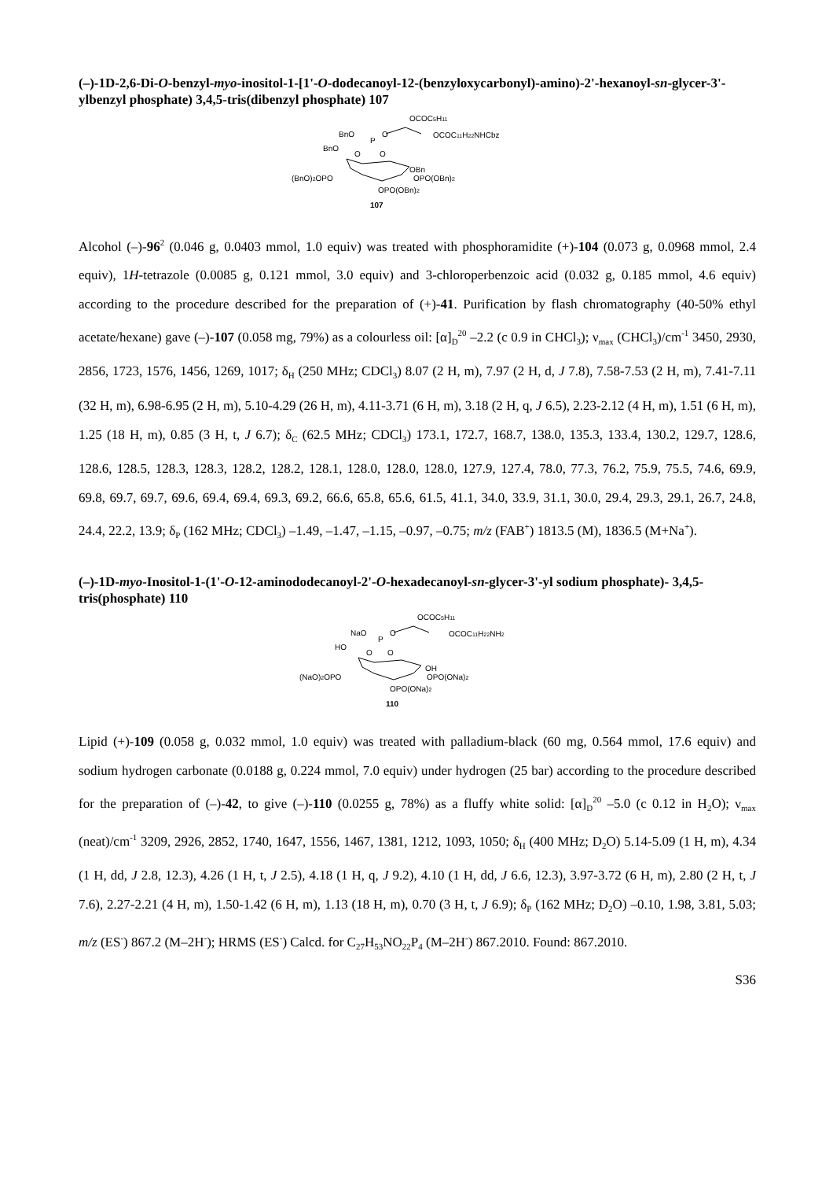(–)-1D-2,6-Di-O-benzyl-myo-inositol-1-[1'-O-dodecanoyl-12-(benzyloxycarbonyl)-amino)-2'-hexanoyl-sn-glycer-3'-ylbenzyl phosphate) 3,4,5-tris(dibenzyl phosphate) 107
OCOC5H11
BnO
O
OCOC11H22NHCbz
P
BnO
O
O
OBn
(BnO)2OPO
OPO(OBn)2
OPO(OBn)2
107
Alcohol (–)-96<sup>2</sup> (0.046 g, 0.0403 mmol, 1.0 equiv) was treated with phosphoramidite (+)-104 (0.073 g, 0.0968 mmol, 2.4 equiv), 1H-tetrazole (0.0085 g, 0.121 mmol, 3.0 equiv) and 3-chloroperbenzoic acid (0.032 g, 0.185 mmol, 4.6 equiv) according to the procedure described for the preparation of (+)-41. Purification by flash chromatography (40-50% ethyl acetate/hexane) gave (–)-107 (0.058 mg, 79%) as a colourless oil: [α]<sub>D</sub><sup>20</sup> –2.2 (c 0.9 in CHCl<sub>3</sub>); ν<sub>max</sub> (CHCl<sub>3</sub>)/cm<sup>-1</sup> 3450, 2930, 2856, 1723, 1576, 1456, 1269, 1017; δ<sub>H</sub> (250 MHz; CDCl<sub>3</sub>) 8.07 (2 H, m), 7.97 (2 H, d, J 7.8), 7.58-7.53 (2 H, m), 7.41-7.11 (32 H, m), 6.98-6.95 (2 H, m), 5.10-4.29 (26 H, m), 4.11-3.71 (6 H, m), 3.18 (2 H, q, J 6.5), 2.23-2.12 (4 H, m), 1.51 (6 H, m), 1.25 (18 H, m), 0.85 (3 H, t, J 6.7); δ<sub>C</sub> (62.5 MHz; CDCl<sub>3</sub>) 173.1, 172.7, 168.7, 138.0, 135.3, 133.4, 130.2, 129.7, 128.6, 128.6, 128.5, 128.3, 128.3, 128.2, 128.2, 128.1, 128.0, 128.0, 128.0, 127.9, 127.4, 78.0, 77.3, 76.2, 75.9, 75.5, 74.6, 69.9, 69.8, 69.7, 69.7, 69.6, 69.4, 69.4, 69.3, 69.2, 66.6, 65.8, 65.6, 61.5, 41.1, 34.0, 33.9, 31.1, 30.0, 29.4, 29.3, 29.1, 26.7, 24.8, 24.4, 22.2, 13.9; δ<sub>P</sub> (162 MHz; CDCl<sub>3</sub>) –1.49, –1.47, –1.15, –0.97, –0.75; m/z (FAB<sup>+</sup>) 1813.5 (M), 1836.5 (M+Na<sup>+</sup>).
(–)-1D-myo-Inositol-1-(1'-O-12-aminododecanoyl-2'-O-hexadecanoyl-sn-glycer-3'-yl sodium phosphate)- 3,4,5-tris(phosphate) 110
OCOC5H11
NaO
O
OCOC11H22NH2
P
HO
O
O
OH
(NaO)2OPO
OPO(ONa)2
OPO(ONa)2
110
Lipid (+)-109 (0.058 g, 0.032 mmol, 1.0 equiv) was treated with palladium-black (60 mg, 0.564 mmol, 17.6 equiv) and sodium hydrogen carbonate (0.0188 g, 0.224 mmol, 7.0 equiv) under hydrogen (25 bar) according to the procedure described for the preparation of (–)-42, to give (–)-110 (0.0255 g, 78%) as a fluffy white solid: [α]<sub>D</sub><sup>20</sup> –5.0 (c 0.12 in H<sub>2</sub>O); ν<sub>max</sub> (neat)/cm<sup>-1</sup> 3209, 2926, 2852, 1740, 1647, 1556, 1467, 1381, 1212, 1093, 1050; δ<sub>H</sub> (400 MHz; D<sub>2</sub>O) 5.14-5.09 (1 H, m), 4.34 (1 H, dd, J 2.8, 12.3), 4.26 (1 H, t, J 2.5), 4.18 (1 H, q, J 9.2), 4.10 (1 H, dd, J 6.6, 12.3), 3.97-3.72 (6 H, m), 2.80 (2 H, t, J 7.6), 2.27-2.21 (4 H, m), 1.50-1.42 (6 H, m), 1.13 (18 H, m), 0.70 (3 H, t, J 6.9); δ<sub>P</sub> (162 MHz; D<sub>2</sub>O) –0.10, 1.98, 3.81, 5.03; m/z (ES<sup>-</sup>) 867.2 (M–2H<sup>-</sup>); HRMS (ES<sup>-</sup>) Calcd. for C<sub>27</sub>H<sub>53</sub>NO<sub>22</sub>P<sub>4</sub> (M–2H<sup>-</sup>) 867.2010. Found: 867.2010.
S36